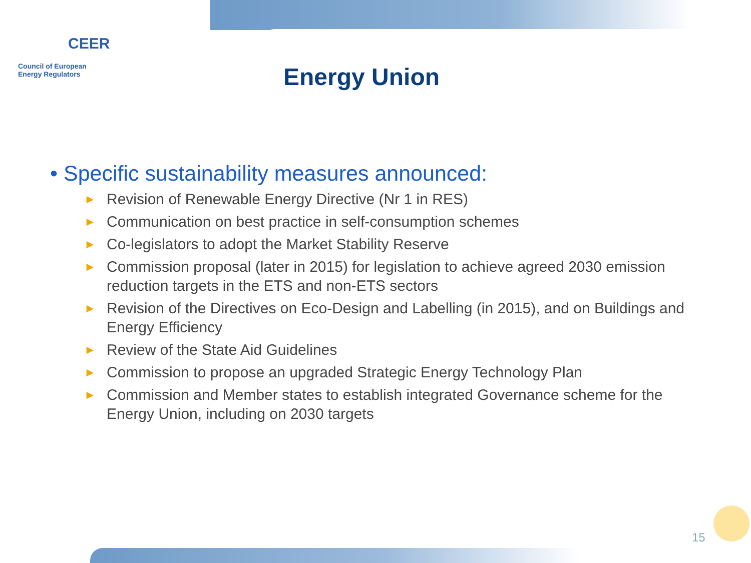CEER
Council of European
Energy Regulators
Energy Union
• Specific sustainability measures announced:
► Revision of Renewable Energy Directive (Nr 1 in RES)
► Communication on best practice in self-consumption schemes
► Co-legislators to adopt the Market Stability Reserve
► Commission proposal (later in 2015) for legislation to achieve agreed 2030 emission reduction targets in the ETS and non-ETS sectors
► Revision of the Directives on Eco-Design and Labelling (in 2015), and on Buildings and Energy Efficiency
► Review of the State Aid Guidelines
► Commission to propose an upgraded Strategic Energy Technology Plan
► Commission and Member states to establish integrated Governance scheme for the Energy Union, including on 2030 targets
15